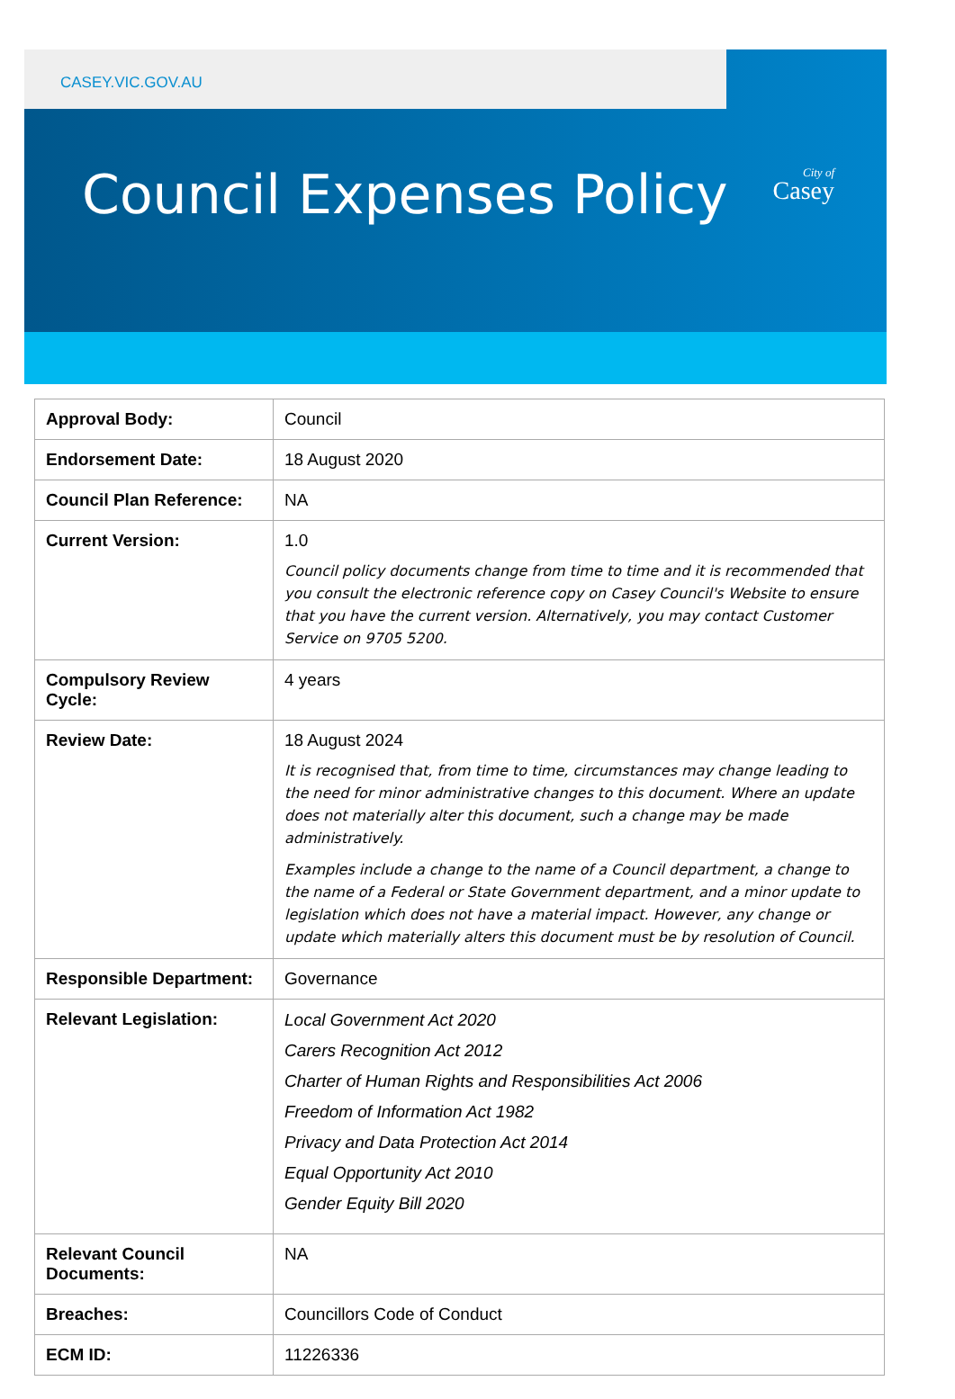CASEY.VIC.GOV.AU
City of
Casey
Council Expenses Policy
| Approval Body: | Council |
| Endorsement Date: | 18 August 2020 |
| Council Plan Reference: | NA |
| Current Version: | 1.0 Council policy documents change from time to time and it is recommended that you consult the electronic reference copy on Casey Council's Website to ensure that you have the current version. Alternatively, you may contact Customer Service on 9705 5200. |
| Compulsory Review Cycle: | 4 years |
| Review Date: | 18 August 2024 It is recognised that, from time to time, circumstances may change leading to the need for minor administrative changes to this document. Where an update does not materially alter this document, such a change may be made administratively. Examples include a change to the name of a Council department, a change to the name of a Federal or State Government department, and a minor update to legislation which does not have a material impact. However, any change or update which materially alters this document must be by resolution of Council. |
| Responsible Department: | Governance |
| Relevant Legislation: | Local Government Act 2020 Carers Recognition Act 2012 Charter of Human Rights and Responsibilities Act 2006 Freedom of Information Act 1982 Privacy and Data Protection Act 2014 Equal Opportunity Act 2010 Gender Equity Bill 2020 |
| Relevant Council Documents: | NA |
| Breaches: | Councillors Code of Conduct |
| ECM ID: | 11226336 |